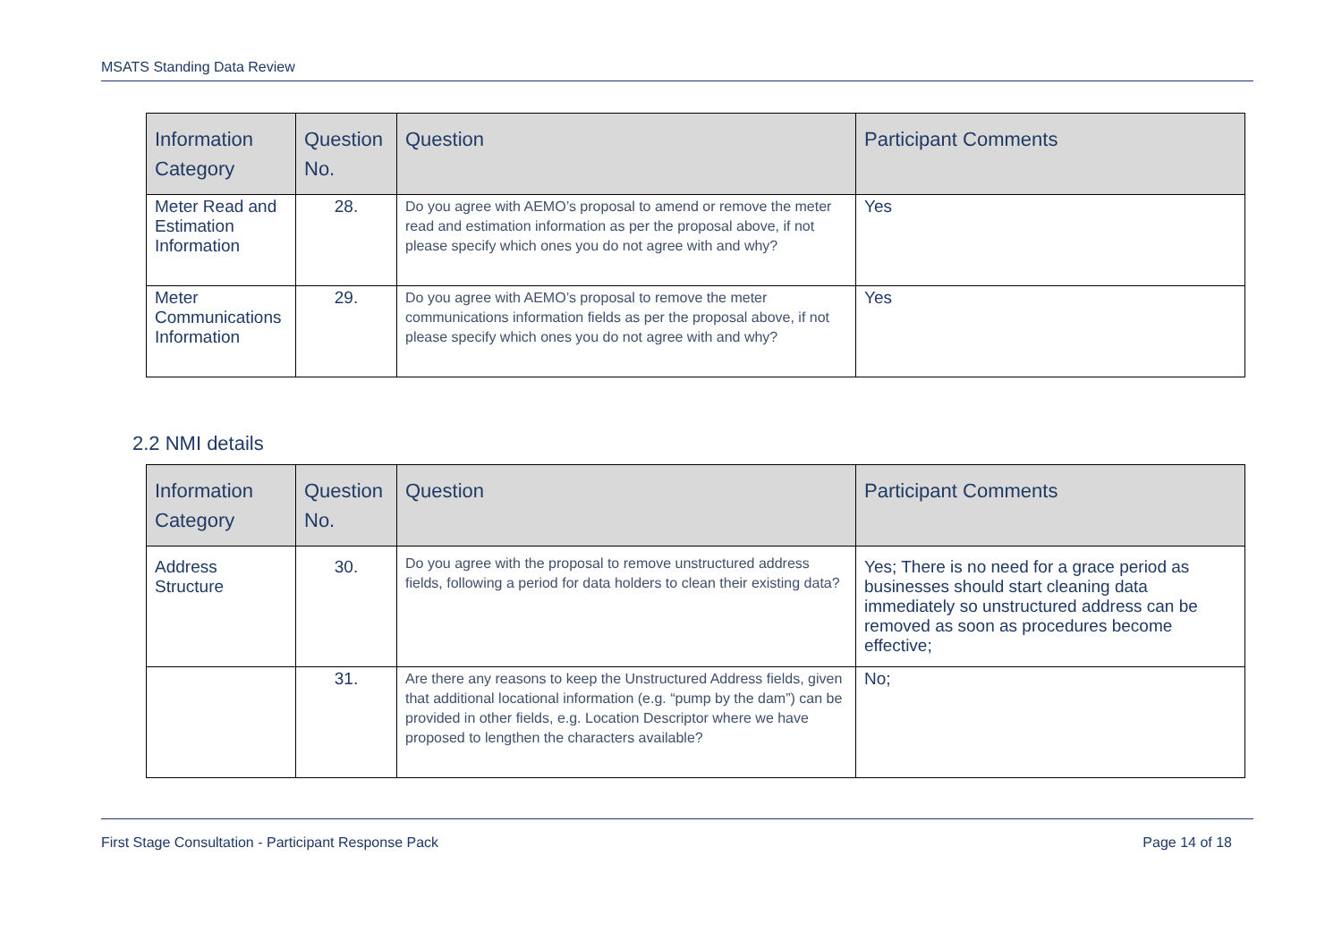MSATS Standing Data Review
| Information Category | Question No. | Question | Participant Comments |
| --- | --- | --- | --- |
| Meter Read and Estimation Information | 28. | Do you agree with AEMO’s proposal to amend or remove the meter read and estimation information as per the proposal above, if not please specify which ones you do not agree with and why? | Yes |
| Meter Communications Information | 29. | Do you agree with AEMO’s proposal to remove the meter communications information fields as per the proposal above, if not please specify which ones you do not agree with and why? | Yes |
2.2 NMI details
| Information Category | Question No. | Question | Participant Comments |
| --- | --- | --- | --- |
| Address Structure | 30. | Do you agree with the proposal to remove unstructured address fields, following a period for data holders to clean their existing data? | Yes; There is no need for a grace period as businesses should start cleaning data immediately so unstructured address can be removed as soon as procedures become effective; |
| | 31. | Are there any reasons to keep the Unstructured Address fields, given that additional locational information (e.g. “pump by the dam”) can be provided in other fields, e.g. Location Descriptor where we have proposed to lengthen the characters available? | No; |
First Stage Consultation - Participant Response Pack Page 14 of 18